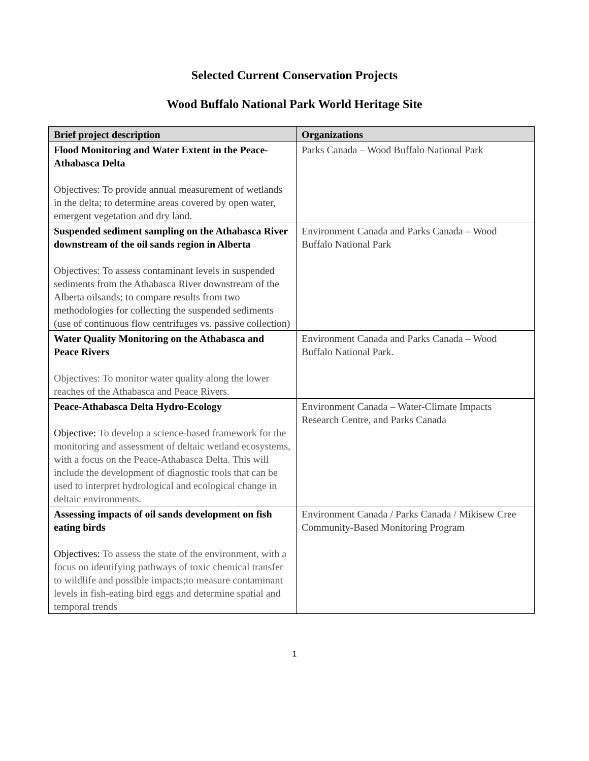Selected Current Conservation Projects
Wood Buffalo National Park World Heritage Site
| Brief project description | Organizations |
| --- | --- |
| Flood Monitoring and Water Extent in the Peace-Athabasca Delta Objectives: To provide annual measurement of wetlands in the delta; to determine areas covered by open water, emergent vegetation and dry land. | Parks Canada – Wood Buffalo National Park |
| Suspended sediment sampling on the Athabasca River downstream of the oil sands region in Alberta Objectives: To assess contaminant levels in suspended sediments from the Athabasca River downstream of the Alberta oilsands; to compare results from two methodologies for collecting the suspended sediments (use of continuous flow centrifuges vs. passive collection) | Environment Canada and Parks Canada – Wood Buffalo National Park |
| Water Quality Monitoring on the Athabasca and Peace Rivers Objectives: To monitor water quality along the lower reaches of the Athabasca and Peace Rivers. | Environment Canada and Parks Canada – Wood Buffalo National Park. |
| Peace-Athabasca Delta Hydro-Ecology Objective: To develop a science-based framework for the monitoring and assessment of deltaic wetland ecosystems, with a focus on the Peace-Athabasca Delta. This will include the development of diagnostic tools that can be used to interpret hydrological and ecological change in deltaic environments. | Environment Canada – Water-Climate Impacts Research Centre, and Parks Canada |
| Assessing impacts of oil sands development on fish eating birds Objectives: To assess the state of the environment, with a focus on identifying pathways of toxic chemical transfer to wildlife and possible impacts;to measure contaminant levels in fish-eating bird eggs and determine spatial and temporal trends | Environment Canada / Parks Canada / Mikisew Cree Community-Based Monitoring Program |
1